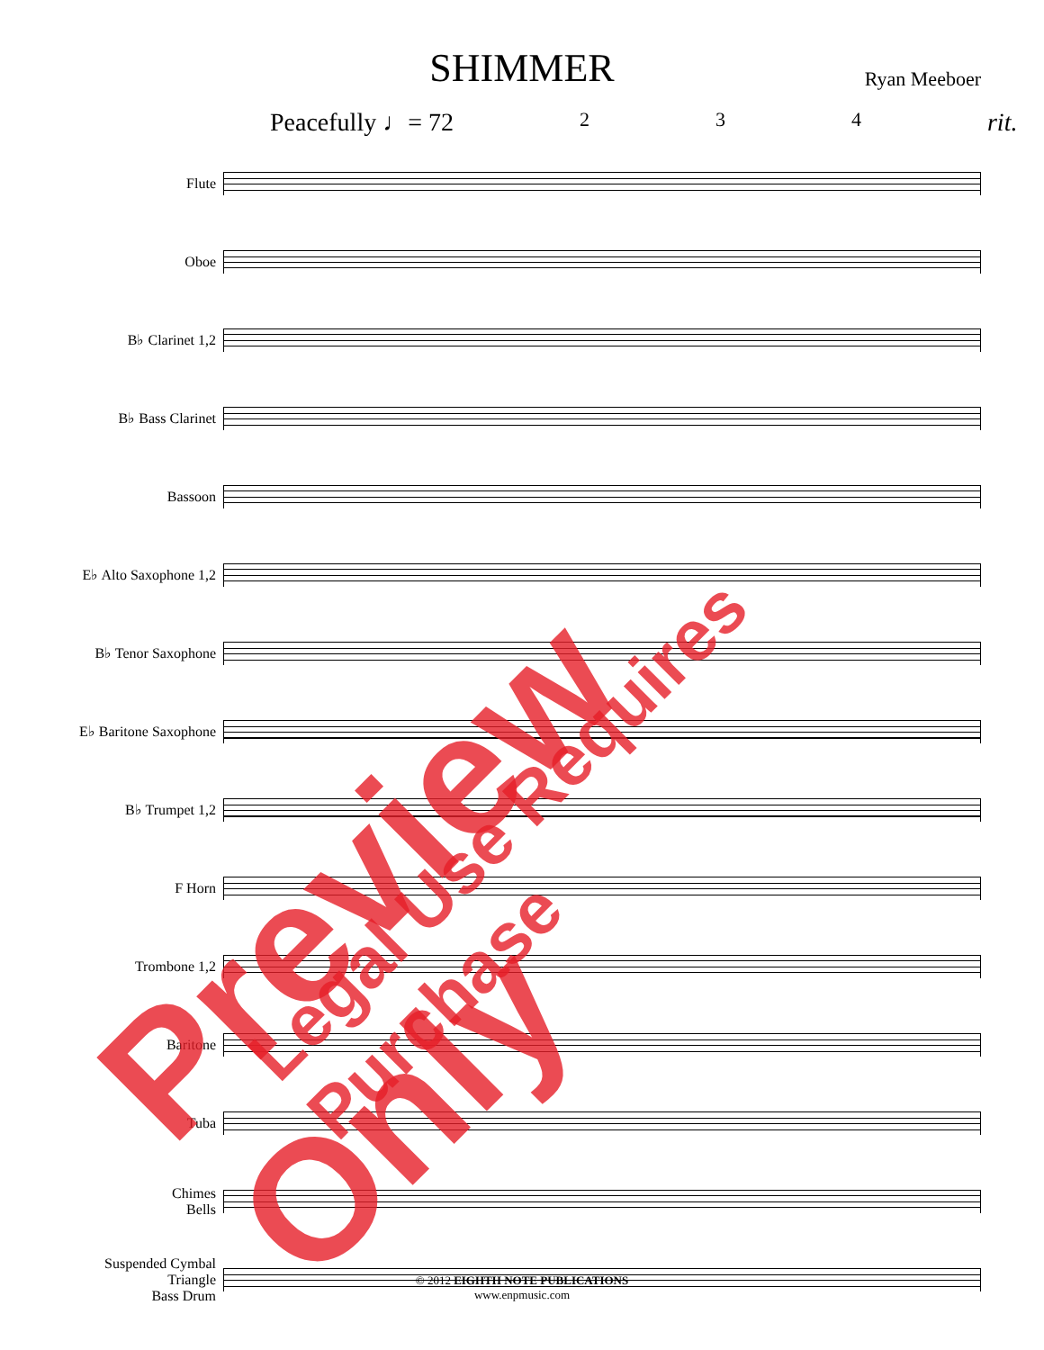SHIMMER
Ryan Meeboer
Peacefully ♩= 72 2 3 4 rit.
Flute
Oboe
B♭ Clarinet 1,2
B♭ Bass Clarinet
Bassoon
E♭ Alto Saxophone 1,2
B♭ Tenor Saxophone
E♭ Baritone Saxophone
B♭ Trumpet 1,2
F Horn
Trombone 1,2
Baritone
Tuba
Chimes
Bells
Suspended Cymbal
Triangle
Bass Drum
© 2012 EIGHTH NOTE PUBLICATIONS
www.enpmusic.com
Preview Only Legal Use Requires Purchase